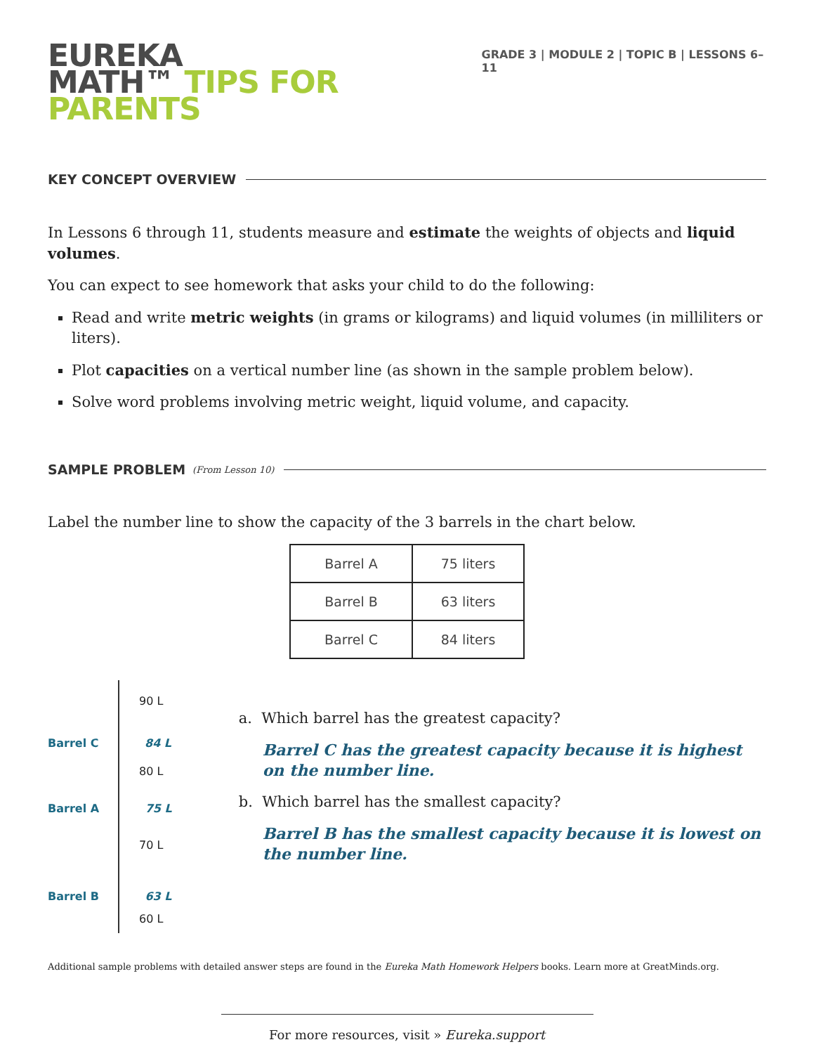EUREKA
MATH™ TIPS FOR PARENTS
GRADE 3 | MODULE 2 | TOPIC B | LESSONS 6–11
KEY CONCEPT OVERVIEW
In Lessons 6 through 11, students measure and estimate the weights of objects and liquid volumes.
You can expect to see homework that asks your child to do the following:
Read and write metric weights (in grams or kilograms) and liquid volumes (in milliliters or liters).
Plot capacities on a vertical number line (as shown in the sample problem below).
Solve word problems involving metric weight, liquid volume, and capacity.
SAMPLE PROBLEM (From Lesson 10)
Label the number line to show the capacity of the 3 barrels in the chart below.
| Barrel A | 75 liters |
| Barrel B | 63 liters |
| Barrel C | 84 liters |
90 L
Barrel C 84 L
80 L
Barrel A 75 L
70 L
Barrel B 63 L
60 L
a. Which barrel has the greatest capacity?
Barrel C has the greatest capacity because it is highest on the number line.
b. Which barrel has the smallest capacity?
Barrel B has the smallest capacity because it is lowest on the number line.
Additional sample problems with detailed answer steps are found in the Eureka Math Homework Helpers books. Learn more at GreatMinds.org.
For more resources, visit » Eureka.support